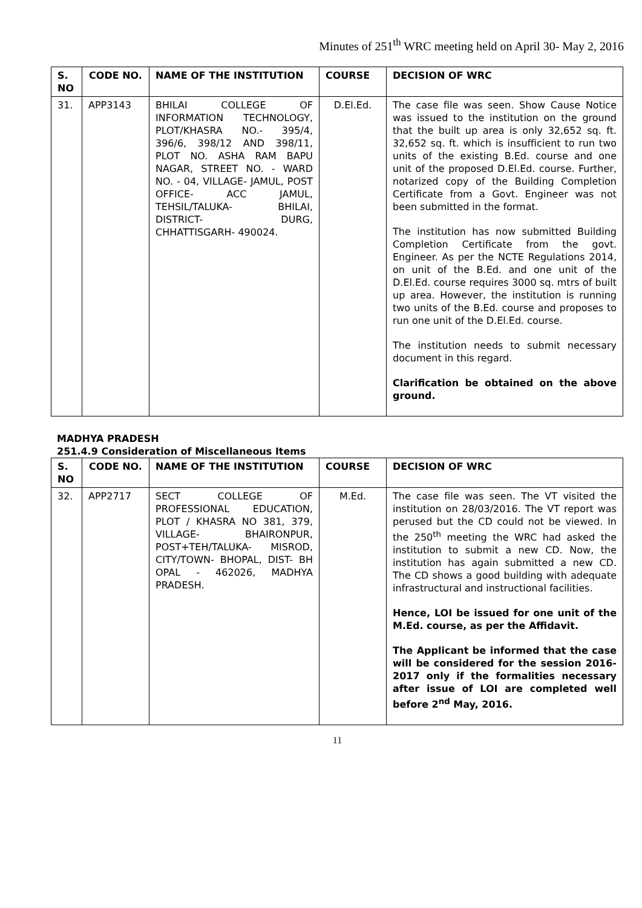Minutes of 251<sup>th</sup> WRC meeting held on April 30- May 2, 2016
| S. NO | CODE NO. | NAME OF THE INSTITUTION | COURSE | DECISION OF WRC |
| --- | --- | --- | --- | --- |
| 31. | APP3143 | BHILAI COLLEGE OF INFORMATION TECHNOLOGY, PLOT/KHASRA NO.- 395/4, 396/6, 398/12 AND 398/11, PLOT NO. ASHA RAM BAPU NAGAR, STREET NO. - WARD NO. - 04, VILLAGE- JAMUL, POST OFFICE- ACC JAMUL, TEHSIL/TALUKA- BHILAI, DISTRICT- DURG, CHHATTISGARH- 490024. | D.El.Ed. | The case file was seen. Show Cause Notice was issued to the institution on the ground that the built up area is only 32,652 sq. ft. 32,652 sq. ft. which is insufficient to run two units of the existing B.Ed. course and one unit of the proposed D.El.Ed. course. Further, notarized copy of the Building Completion Certificate from a Govt. Engineer was not been submitted in the format. The institution has now submitted Building Completion Certificate from the govt. Engineer. As per the NCTE Regulations 2014, on unit of the B.Ed. and one unit of the D.El.Ed. course requires 3000 sq. mtrs of built up area. However, the institution is running two units of the B.Ed. course and proposes to run one unit of the D.El.Ed. course. The institution needs to submit necessary document in this regard. Clarification be obtained on the above ground. |
MADHYA PRADESH
251.4.9 Consideration of Miscellaneous Items
| S. NO | CODE NO. | NAME OF THE INSTITUTION | COURSE | DECISION OF WRC |
| --- | --- | --- | --- | --- |
| 32. | APP2717 | SECT COLLEGE OF PROFESSIONAL EDUCATION, PLOT / KHASRA NO 381, 379, VILLAGE- BHAIRONPUR, POST+TEH/TALUKA- MISROD, CITY/TOWN- BHOPAL, DIST- BH OPAL - 462026, MADHYA PRADESH. | M.Ed. | The case file was seen. The VT visited the institution on 28/03/2016. The VT report was perused but the CD could not be viewed. In the 250<sup>th</sup> meeting the WRC had asked the institution to submit a new CD. Now, the institution has again submitted a new CD. The CD shows a good building with adequate infrastructural and instructional facilities. Hence, LOI be issued for one unit of the M.Ed. course, as per the Affidavit. The Applicant be informed that the case will be considered for the session 2016-2017 only if the formalities necessary after issue of LOI are completed well before 2<sup>nd</sup> May, 2016. |
11